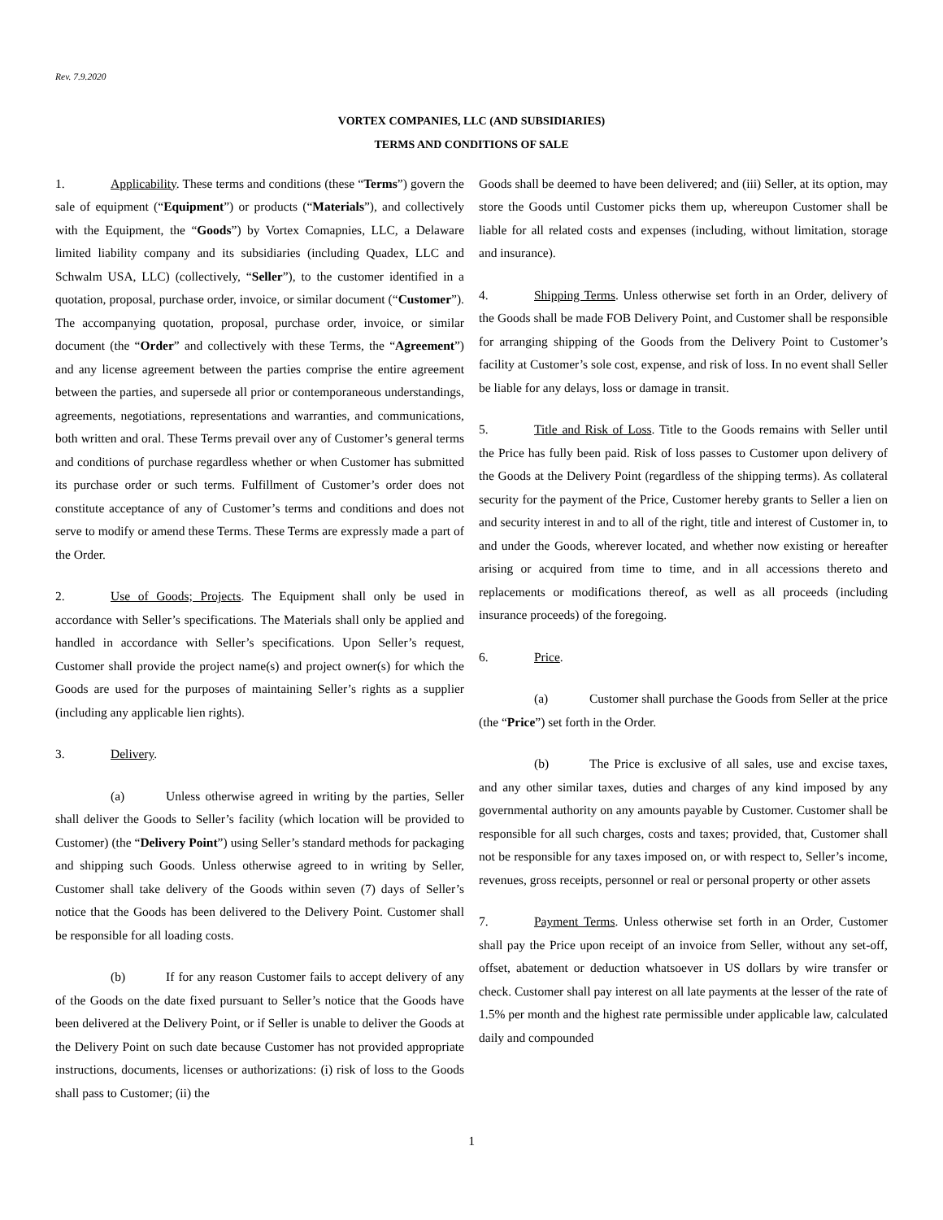Rev. 7.9.2020
VORTEX COMPANIES, LLC (AND SUBSIDIARIES)
TERMS AND CONDITIONS OF SALE
1. Applicability. These terms and conditions (these “Terms”) govern the sale of equipment (“Equipment”) or products (“Materials”), and collectively with the Equipment, the “Goods”) by Vortex Comapnies, LLC, a Delaware limited liability company and its subsidiaries (including Quadex, LLC and Schwalm USA, LLC) (collectively, “Seller”), to the customer identified in a quotation, proposal, purchase order, invoice, or similar document (“Customer”). The accompanying quotation, proposal, purchase order, invoice, or similar document (the “Order” and collectively with these Terms, the “Agreement”) and any license agreement between the parties comprise the entire agreement between the parties, and supersede all prior or contemporaneous understandings, agreements, negotiations, representations and warranties, and communications, both written and oral. These Terms prevail over any of Customer’s general terms and conditions of purchase regardless whether or when Customer has submitted its purchase order or such terms. Fulfillment of Customer’s order does not constitute acceptance of any of Customer’s terms and conditions and does not serve to modify or amend these Terms. These Terms are expressly made a part of the Order.
2. Use of Goods; Projects. The Equipment shall only be used in accordance with Seller’s specifications. The Materials shall only be applied and handled in accordance with Seller’s specifications. Upon Seller’s request, Customer shall provide the project name(s) and project owner(s) for which the Goods are used for the purposes of maintaining Seller’s rights as a supplier (including any applicable lien rights).
3. Delivery.
(a) Unless otherwise agreed in writing by the parties, Seller shall deliver the Goods to Seller’s facility (which location will be provided to Customer) (the “Delivery Point”) using Seller’s standard methods for packaging and shipping such Goods. Unless otherwise agreed to in writing by Seller, Customer shall take delivery of the Goods within seven (7) days of Seller’s notice that the Goods has been delivered to the Delivery Point. Customer shall be responsible for all loading costs.
(b) If for any reason Customer fails to accept delivery of any of the Goods on the date fixed pursuant to Seller’s notice that the Goods have been delivered at the Delivery Point, or if Seller is unable to deliver the Goods at the Delivery Point on such date because Customer has not provided appropriate instructions, documents, licenses or authorizations: (i) risk of loss to the Goods shall pass to Customer; (ii) the
Goods shall be deemed to have been delivered; and (iii) Seller, at its option, may store the Goods until Customer picks them up, whereupon Customer shall be liable for all related costs and expenses (including, without limitation, storage and insurance).
4. Shipping Terms. Unless otherwise set forth in an Order, delivery of the Goods shall be made FOB Delivery Point, and Customer shall be responsible for arranging shipping of the Goods from the Delivery Point to Customer’s facility at Customer’s sole cost, expense, and risk of loss. In no event shall Seller be liable for any delays, loss or damage in transit.
5. Title and Risk of Loss. Title to the Goods remains with Seller until the Price has fully been paid. Risk of loss passes to Customer upon delivery of the Goods at the Delivery Point (regardless of the shipping terms). As collateral security for the payment of the Price, Customer hereby grants to Seller a lien on and security interest in and to all of the right, title and interest of Customer in, to and under the Goods, wherever located, and whether now existing or hereafter arising or acquired from time to time, and in all accessions thereto and replacements or modifications thereof, as well as all proceeds (including insurance proceeds) of the foregoing.
6. Price.
(a) Customer shall purchase the Goods from Seller at the price (the “Price”) set forth in the Order.
(b) The Price is exclusive of all sales, use and excise taxes, and any other similar taxes, duties and charges of any kind imposed by any governmental authority on any amounts payable by Customer. Customer shall be responsible for all such charges, costs and taxes; provided, that, Customer shall not be responsible for any taxes imposed on, or with respect to, Seller’s income, revenues, gross receipts, personnel or real or personal property or other assets
7. Payment Terms. Unless otherwise set forth in an Order, Customer shall pay the Price upon receipt of an invoice from Seller, without any set-off, offset, abatement or deduction whatsoever in US dollars by wire transfer or check. Customer shall pay interest on all late payments at the lesser of the rate of 1.5% per month and the highest rate permissible under applicable law, calculated daily and compounded
1